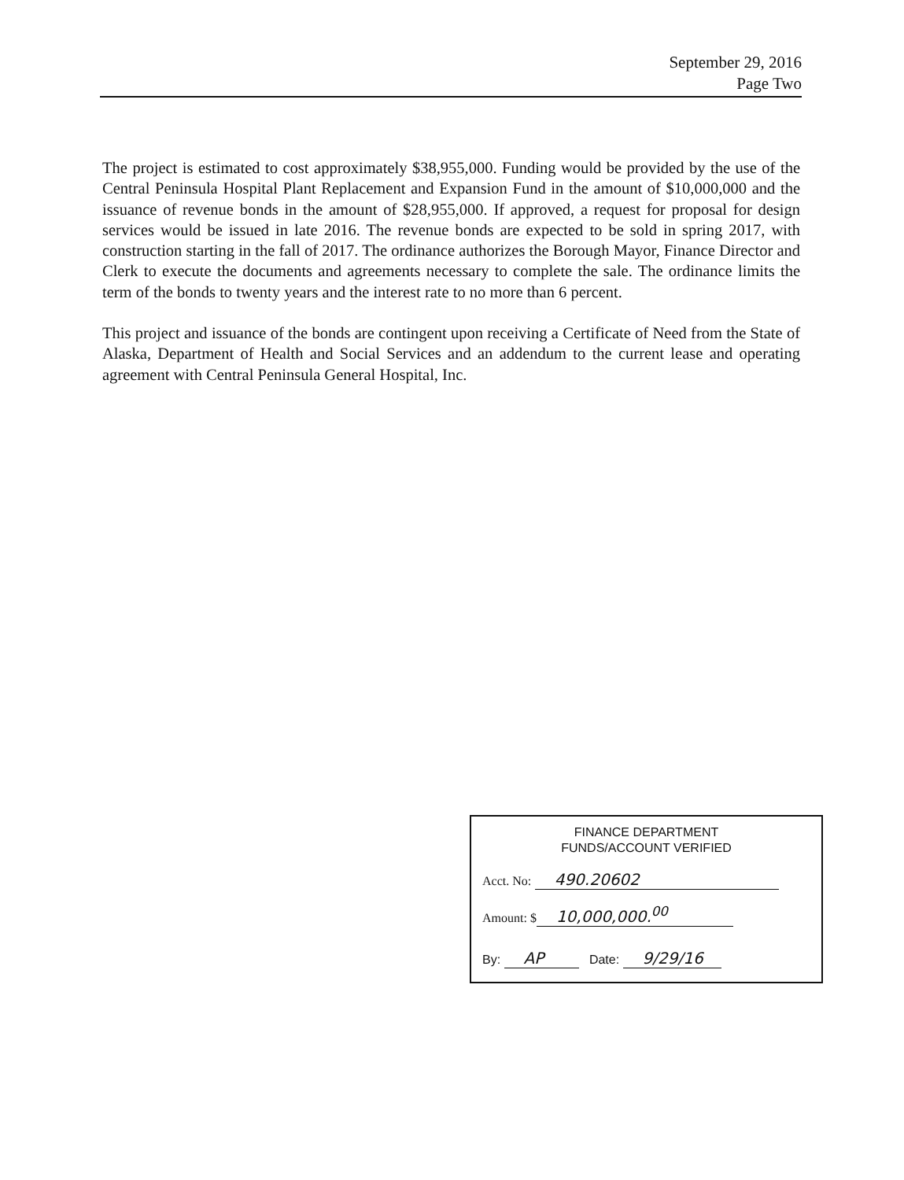September 29, 2016
Page Two
The project is estimated to cost approximately $38,955,000. Funding would be provided by the use of the Central Peninsula Hospital Plant Replacement and Expansion Fund in the amount of $10,000,000 and the issuance of revenue bonds in the amount of $28,955,000. If approved, a request for proposal for design services would be issued in late 2016. The revenue bonds are expected to be sold in spring 2017, with construction starting in the fall of 2017. The ordinance authorizes the Borough Mayor, Finance Director and Clerk to execute the documents and agreements necessary to complete the sale. The ordinance limits the term of the bonds to twenty years and the interest rate to no more than 6 percent.
This project and issuance of the bonds are contingent upon receiving a Certificate of Need from the State of Alaska, Department of Health and Social Services and an addendum to the current lease and operating agreement with Central Peninsula General Hospital, Inc.
FINANCE DEPARTMENT
FUNDS/ACCOUNT VERIFIED
Acct. No: 490.20602
Amount: $ 10,000,000.<sup>00</sup>
By: AP Date: 9/29/16